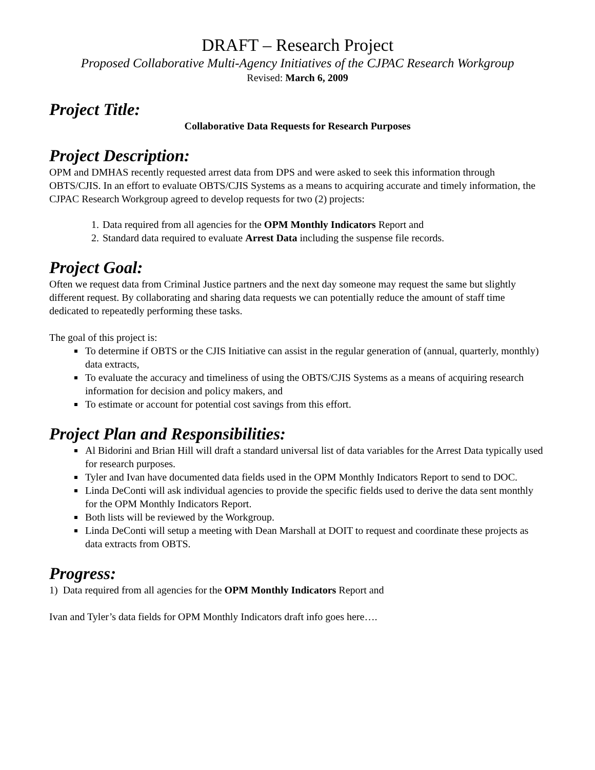DRAFT – Research Project
Proposed Collaborative Multi-Agency Initiatives of the CJPAC Research Workgroup
Revised: March 6, 2009
Project Title:
Collaborative Data Requests for Research Purposes
Project Description:
OPM and DMHAS recently requested arrest data from DPS and were asked to seek this information through OBTS/CJIS. In an effort to evaluate OBTS/CJIS Systems as a means to acquiring accurate and timely information, the CJPAC Research Workgroup agreed to develop requests for two (2) projects:
1. Data required from all agencies for the OPM Monthly Indicators Report and
2. Standard data required to evaluate Arrest Data including the suspense file records.
Project Goal:
Often we request data from Criminal Justice partners and the next day someone may request the same but slightly different request. By collaborating and sharing data requests we can potentially reduce the amount of staff time dedicated to repeatedly performing these tasks.
The goal of this project is:
To determine if OBTS or the CJIS Initiative can assist in the regular generation of (annual, quarterly, monthly) data extracts,
To evaluate the accuracy and timeliness of using the OBTS/CJIS Systems as a means of acquiring research information for decision and policy makers, and
To estimate or account for potential cost savings from this effort.
Project Plan and Responsibilities:
Al Bidorini and Brian Hill will draft a standard universal list of data variables for the Arrest Data typically used for research purposes.
Tyler and Ivan have documented data fields used in the OPM Monthly Indicators Report to send to DOC.
Linda DeConti will ask individual agencies to provide the specific fields used to derive the data sent monthly for the OPM Monthly Indicators Report.
Both lists will be reviewed by the Workgroup.
Linda DeConti will setup a meeting with Dean Marshall at DOIT to request and coordinate these projects as data extracts from OBTS.
Progress:
1) Data required from all agencies for the OPM Monthly Indicators Report and
Ivan and Tyler’s data fields for OPM Monthly Indicators draft info goes here….